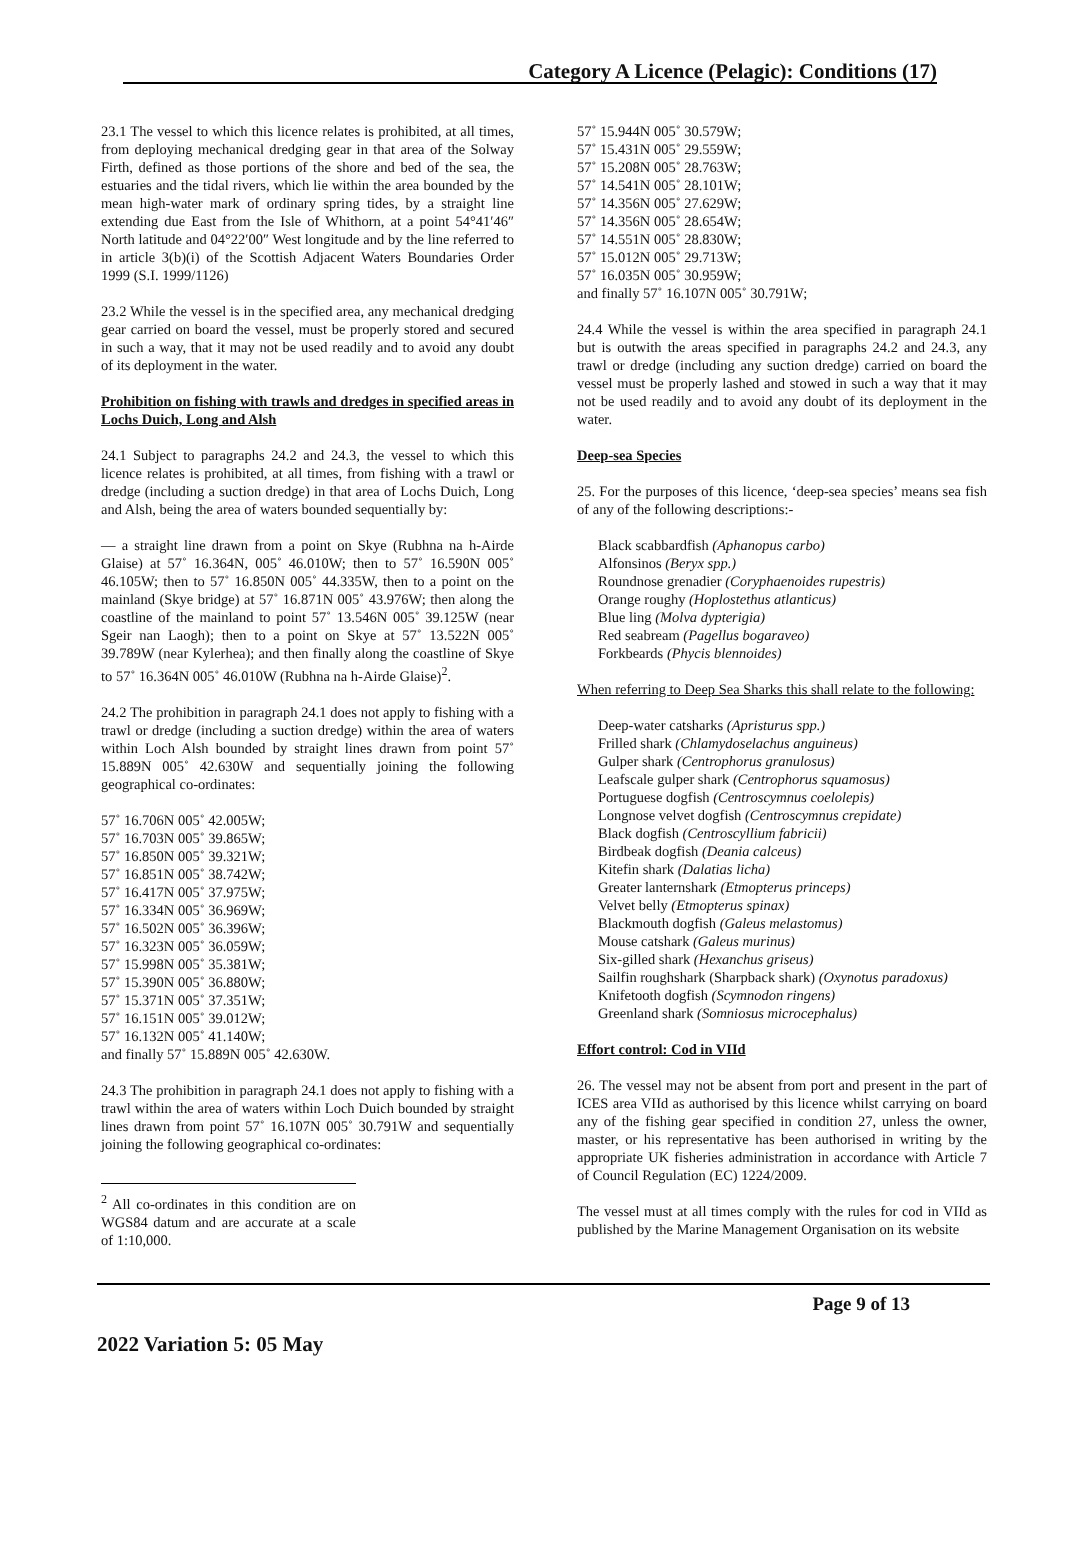Category A Licence (Pelagic): Conditions (17)
23.1 The vessel to which this licence relates is prohibited, at all times, from deploying mechanical dredging gear in that area of the Solway Firth, defined as those portions of the shore and bed of the sea, the estuaries and the tidal rivers, which lie within the area bounded by the mean high-water mark of ordinary spring tides, by a straight line extending due East from the Isle of Whithorn, at a point 54°41′46″ North latitude and 04°22′00″ West longitude and by the line referred to in article 3(b)(i) of the Scottish Adjacent Waters Boundaries Order 1999 (S.I. 1999/1126)
23.2 While the vessel is in the specified area, any mechanical dredging gear carried on board the vessel, must be properly stored and secured in such a way, that it may not be used readily and to avoid any doubt of its deployment in the water.
Prohibition on fishing with trawls and dredges in specified areas in Lochs Duich, Long and Alsh
24.1 Subject to paragraphs 24.2 and 24.3, the vessel to which this licence relates is prohibited, at all times, from fishing with a trawl or dredge (including a suction dredge) in that area of Lochs Duich, Long and Alsh, being the area of waters bounded sequentially by:
— a straight line drawn from a point on Skye (Rubhna na h-Airde Glaise) at 57˚ 16.364N, 005˚ 46.010W; then to 57˚ 16.590N 005˚ 46.105W; then to 57˚ 16.850N 005˚ 44.335W, then to a point on the mainland (Skye bridge) at 57˚ 16.871N 005˚ 43.976W; then along the coastline of the mainland to point 57˚ 13.546N 005˚ 39.125W (near Sgeir nan Laogh); then to a point on Skye at 57˚ 13.522N 005˚ 39.789W (near Kylerhea); and then finally along the coastline of Skye to 57˚ 16.364N 005˚ 46.010W (Rubhna na h-Airde Glaise)<sup>2</sup>.
24.2 The prohibition in paragraph 24.1 does not apply to fishing with a trawl or dredge (including a suction dredge) within the area of waters within Loch Alsh bounded by straight lines drawn from point 57˚ 15.889N 005˚ 42.630W and sequentially joining the following geographical co-ordinates:
57˚ 16.706N 005˚ 42.005W;
57˚ 16.703N 005˚ 39.865W;
57˚ 16.850N 005˚ 39.321W;
57˚ 16.851N 005˚ 38.742W;
57˚ 16.417N 005˚ 37.975W;
57˚ 16.334N 005˚ 36.969W;
57˚ 16.502N 005˚ 36.396W;
57˚ 16.323N 005˚ 36.059W;
57˚ 15.998N 005˚ 35.381W;
57˚ 15.390N 005˚ 36.880W;
57˚ 15.371N 005˚ 37.351W;
57˚ 16.151N 005˚ 39.012W;
57˚ 16.132N 005˚ 41.140W;
and finally 57˚ 15.889N 005˚ 42.630W.
24.3 The prohibition in paragraph 24.1 does not apply to fishing with a trawl within the area of waters within Loch Duich bounded by straight lines drawn from point 57˚ 16.107N 005˚ 30.791W and sequentially joining the following geographical co-ordinates:
<sup>2</sup> All co-ordinates in this condition are on WGS84 datum and are accurate at a scale of 1:10,000.
57˚ 15.944N 005˚ 30.579W;
57˚ 15.431N 005˚ 29.559W;
57˚ 15.208N 005˚ 28.763W;
57˚ 14.541N 005˚ 28.101W;
57˚ 14.356N 005˚ 27.629W;
57˚ 14.356N 005˚ 28.654W;
57˚ 14.551N 005˚ 28.830W;
57˚ 15.012N 005˚ 29.713W;
57˚ 16.035N 005˚ 30.959W;
and finally 57˚ 16.107N 005˚ 30.791W;
24.4 While the vessel is within the area specified in paragraph 24.1 but is outwith the areas specified in paragraphs 24.2 and 24.3, any trawl or dredge (including any suction dredge) carried on board the vessel must be properly lashed and stowed in such a way that it may not be used readily and to avoid any doubt of its deployment in the water.
Deep-sea Species
25. For the purposes of this licence, ‘deep-sea species’ means sea fish of any of the following descriptions:-
Black scabbardfish (Aphanopus carbo)
Alfonsinos (Beryx spp.)
Roundnose grenadier (Coryphaenoides rupestris)
Orange roughy (Hoplostethus atlanticus)
Blue ling (Molva dypterigia)
Red seabream (Pagellus bogaraveo)
Forkbeards (Phycis blennoides)
When referring to Deep Sea Sharks this shall relate to the following:
Deep-water catsharks (Apristurus spp.)
Frilled shark (Chlamydoselachus anguineus)
Gulper shark (Centrophorus granulosus)
Leafscale gulper shark (Centrophorus squamosus)
Portuguese dogfish (Centroscymnus coelolepis)
Longnose velvet dogfish (Centroscymnus crepidate)
Black dogfish (Centroscyllium fabricii)
Birdbeak dogfish (Deania calceus)
Kitefin shark (Dalatias licha)
Greater lanternshark (Etmopterus princeps)
Velvet belly (Etmopterus spinax)
Blackmouth dogfish (Galeus melastomus)
Mouse catshark (Galeus murinus)
Six-gilled shark (Hexanchus griseus)
Sailfin roughshark (Sharpback shark) (Oxynotus paradoxus)
Knifetooth dogfish (Scymnodon ringens)
Greenland shark (Somniosus microcephalus)
Effort control: Cod in VIId
26. The vessel may not be absent from port and present in the part of ICES area VIId as authorised by this licence whilst carrying on board any of the fishing gear specified in condition 27, unless the owner, master, or his representative has been authorised in writing by the appropriate UK fisheries administration in accordance with Article 7 of Council Regulation (EC) 1224/2009.
The vessel must at all times comply with the rules for cod in VIId as published by the Marine Management Organisation on its website
Page 9 of 13
2022 Variation 5: 05 May